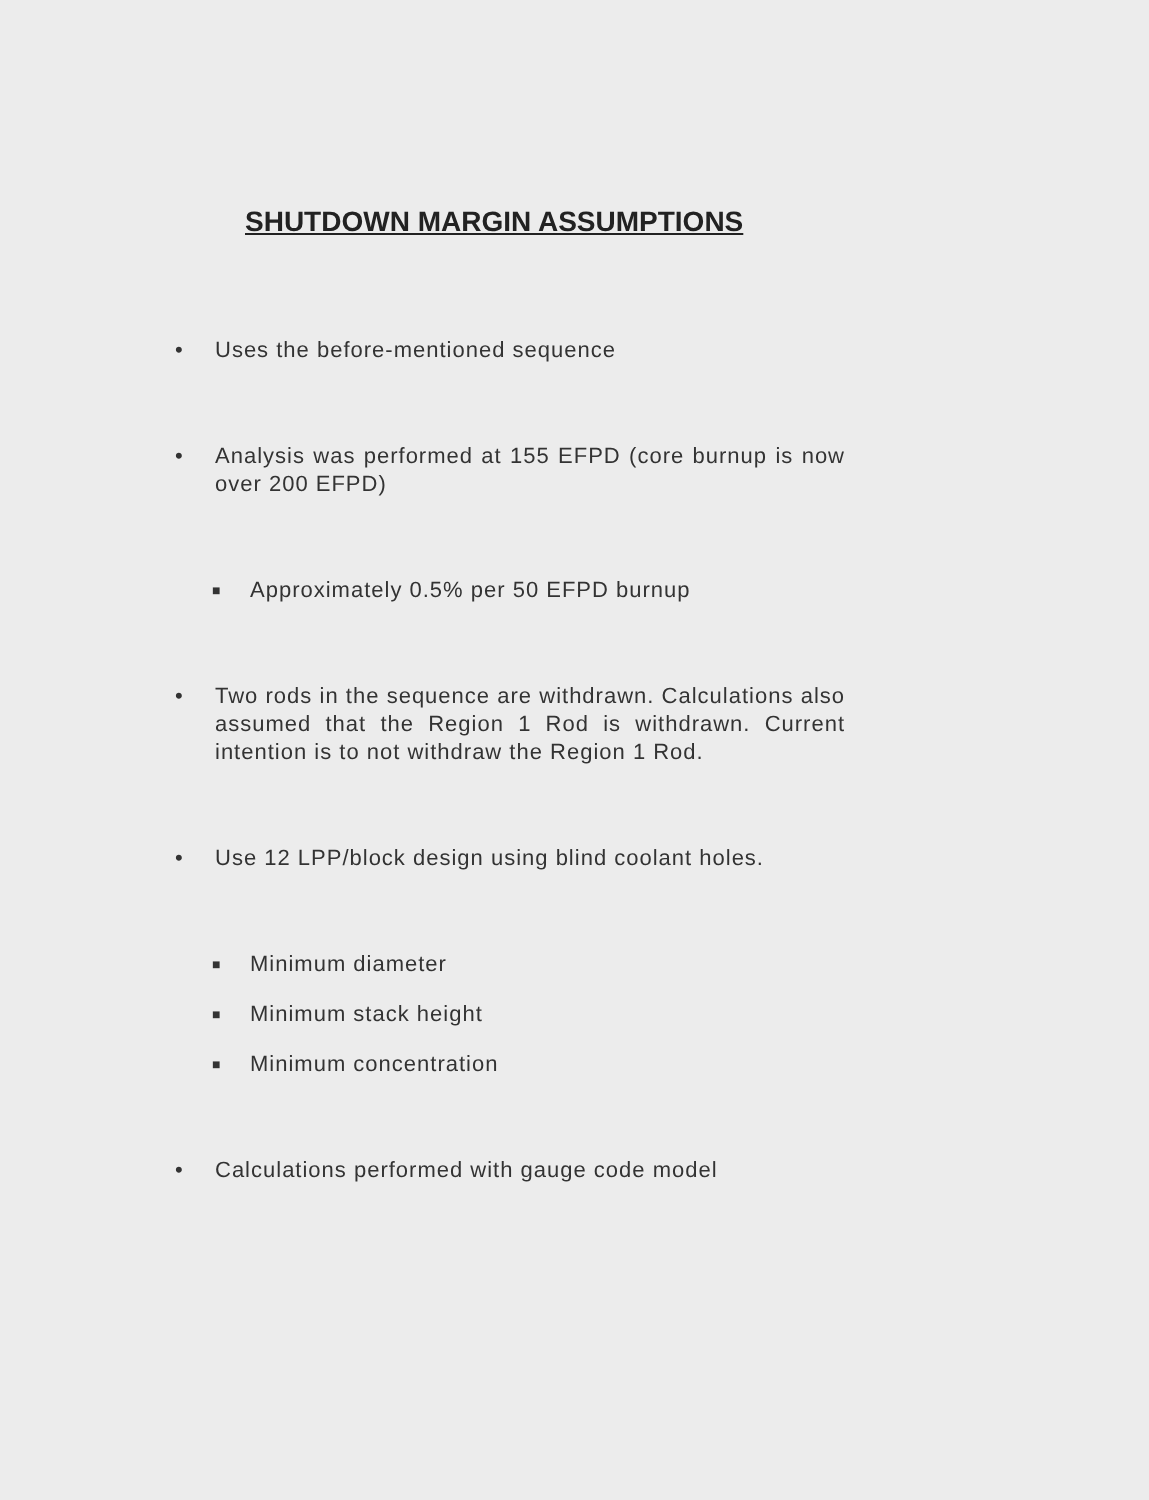SHUTDOWN MARGIN ASSUMPTIONS
• Uses the before-mentioned sequence
• Analysis was performed at 155 EFPD (core burnup is now over 200 EFPD)
■ Approximately 0.5% per 50 EFPD burnup
• Two rods in the sequence are withdrawn. Calculations also assumed that the Region 1 Rod is withdrawn. Current intention is to not withdraw the Region 1 Rod.
• Use 12 LPP/block design using blind coolant holes.
■ Minimum diameter
■ Minimum stack height
■ Minimum concentration
• Calculations performed with gauge code model